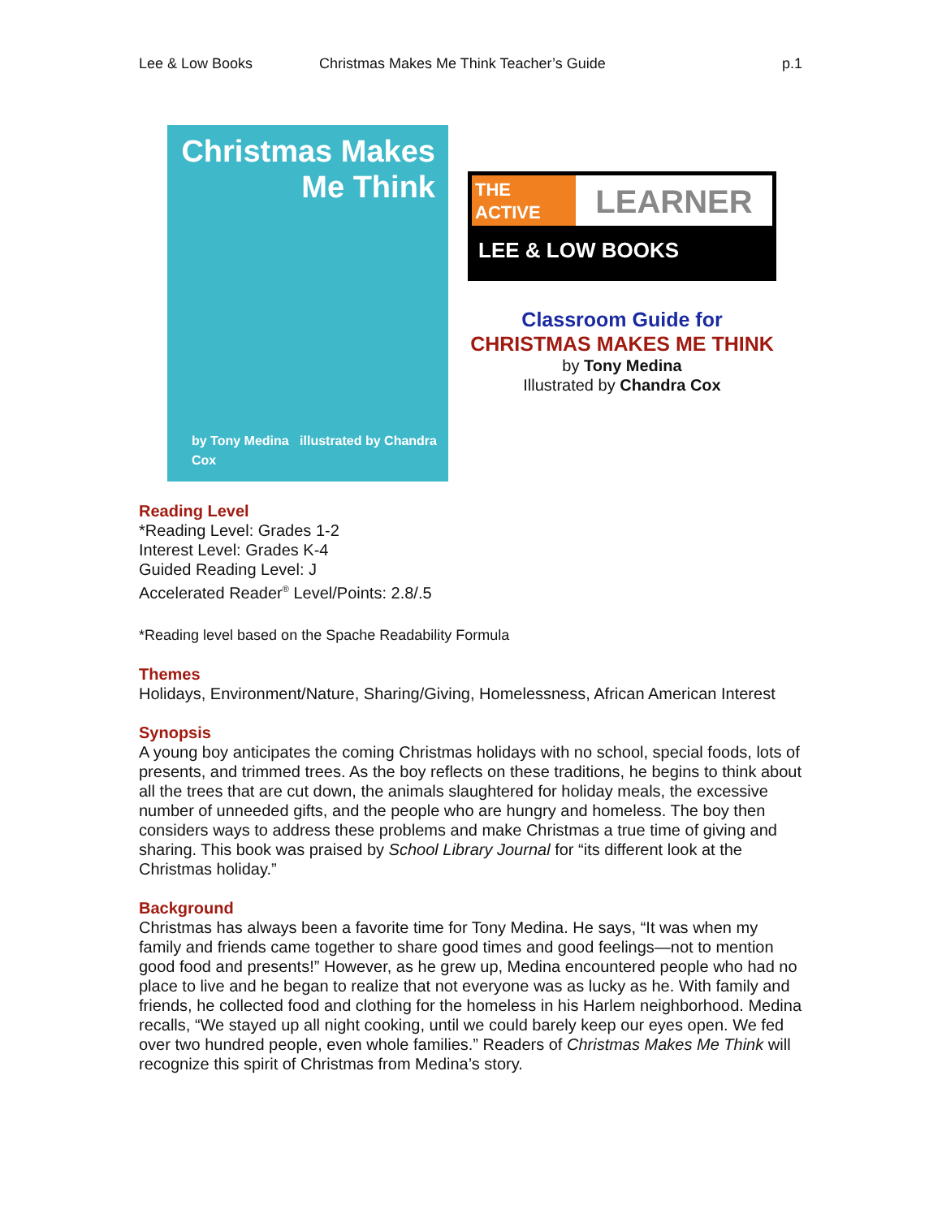Lee & Low Books Christmas Makes Me Think Teacher’s Guide p.1
Christmas Makes
Me Think
by Tony Medina illustrated by Chandra Cox
THE
ACTIVE
LEARNER
LEE & LOW BOOKS
Classroom Guide for
CHRISTMAS MAKES ME THINK
by Tony Medina
Illustrated by Chandra Cox
Reading Level
*Reading Level: Grades 1-2
Interest Level: Grades K-4
Guided Reading Level: J
Accelerated Reader<sup>®</sup> Level/Points: 2.8/.5
*Reading level based on the Spache Readability Formula
Themes
Holidays, Environment/Nature, Sharing/Giving, Homelessness, African American Interest
Synopsis
A young boy anticipates the coming Christmas holidays with no school, special foods, lots of presents, and trimmed trees. As the boy reflects on these traditions, he begins to think about all the trees that are cut down, the animals slaughtered for holiday meals, the excessive number of unneeded gifts, and the people who are hungry and homeless. The boy then considers ways to address these problems and make Christmas a true time of giving and sharing. This book was praised by School Library Journal for “its different look at the Christmas holiday.”
Background
Christmas has always been a favorite time for Tony Medina. He says, “It was when my family and friends came together to share good times and good feelings—not to mention good food and presents!” However, as he grew up, Medina encountered people who had no place to live and he began to realize that not everyone was as lucky as he. With family and friends, he collected food and clothing for the homeless in his Harlem neighborhood. Medina recalls, “We stayed up all night cooking, until we could barely keep our eyes open. We fed over two hundred people, even whole families.” Readers of Christmas Makes Me Think will recognize this spirit of Christmas from Medina’s story.